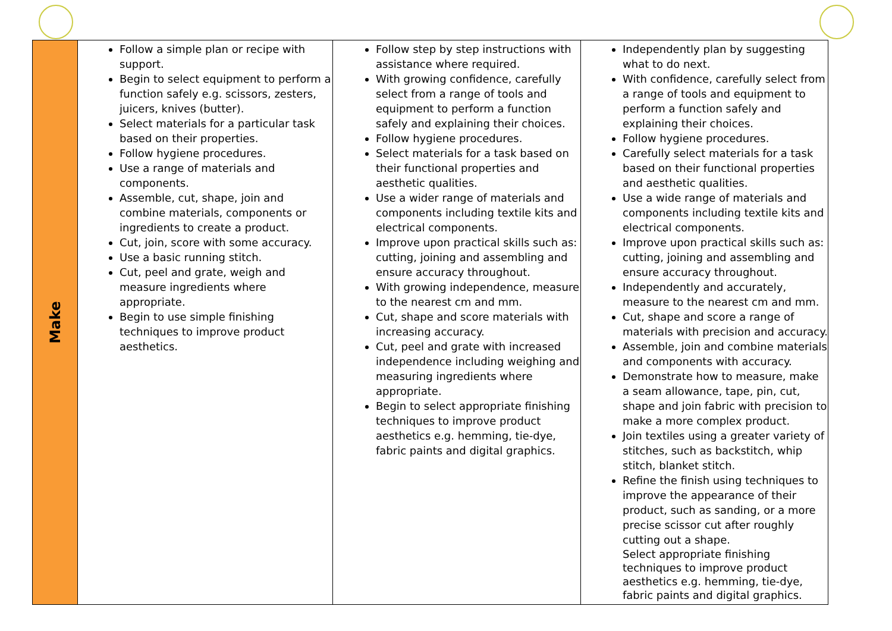| Make | Follow a simple plan or recipe with support. Begin to select equipment to perform a function safely e.g. scissors, zesters, juicers, knives (butter). Select materials for a particular task based on their properties. Follow hygiene procedures. Use a range of materials and components. Assemble, cut, shape, join and combine materials, components or ingredients to create a product. Cut, join, score with some accuracy. Use a basic running stitch. Cut, peel and grate, weigh and measure ingredients where appropriate. Begin to use simple finishing techniques to improve product aesthetics. | Follow step by step instructions with assistance where required. With growing confidence, carefully select from a range of tools and equipment to perform a function safely and explaining their choices. Follow hygiene procedures. Select materials for a task based on their functional properties and aesthetic qualities. Use a wider range of materials and components including textile kits and electrical components. Improve upon practical skills such as: cutting, joining and assembling and ensure accuracy throughout. With growing independence, measure to the nearest cm and mm. Cut, shape and score materials with increasing accuracy. Cut, peel and grate with increased independence including weighing and measuring ingredients where appropriate. Begin to select appropriate finishing techniques to improve product aesthetics e.g. hemming, tie-dye, fabric paints and digital graphics. | Independently plan by suggesting what to do next. With confidence, carefully select from a range of tools and equipment to perform a function safely and explaining their choices. Follow hygiene procedures. Carefully select materials for a task based on their functional properties and aesthetic qualities. Use a wide range of materials and components including textile kits and electrical components. Improve upon practical skills such as: cutting, joining and assembling and ensure accuracy throughout. Independently and accurately, measure to the nearest cm and mm. Cut, shape and score a range of materials with precision and accuracy. Assemble, join and combine materials and components with accuracy. Demonstrate how to measure, make a seam allowance, tape, pin, cut, shape and join fabric with precision to make a more complex product. Join textiles using a greater variety of stitches, such as backstitch, whip stitch, blanket stitch. Refine the finish using techniques to improve the appearance of their product, such as sanding, or a more precise scissor cut after roughly cutting out a shape. Select appropriate finishing techniques to improve product aesthetics e.g. hemming, tie-dye, fabric paints and digital graphics. |